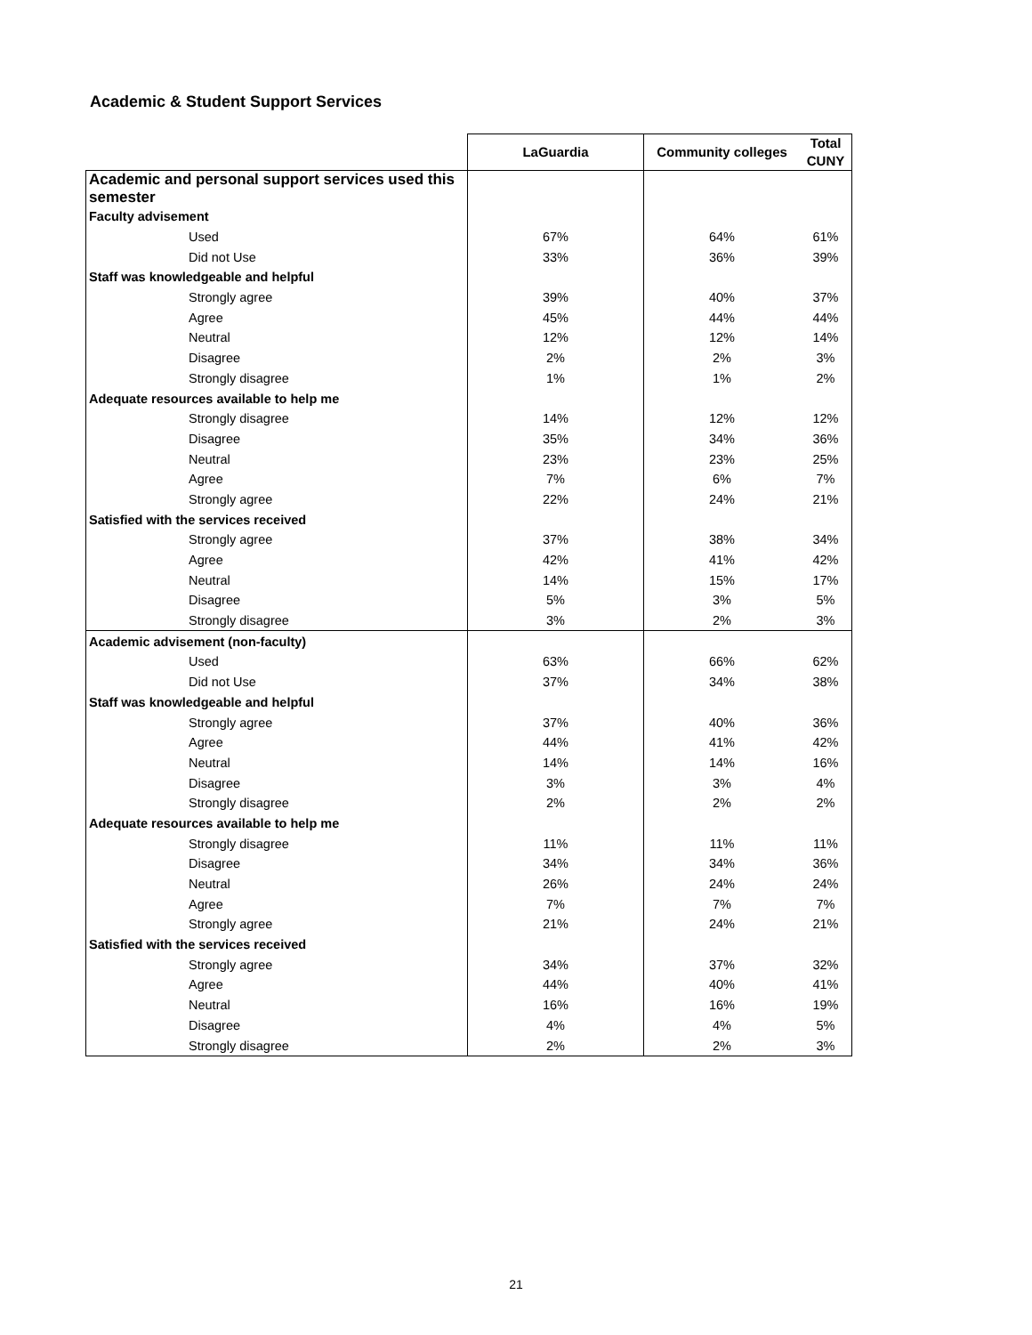Academic & Student Support Services
| | LaGuardia | Community colleges | Total CUNY |
| --- | --- | --- | --- |
| Academic and personal support services used this semester | | | |
| Faculty advisement | | | |
| Used | 67% | 64% | 61% |
| Did not Use | 33% | 36% | 39% |
| Staff was knowledgeable and helpful | | | |
| Strongly agree | 39% | 40% | 37% |
| Agree | 45% | 44% | 44% |
| Neutral | 12% | 12% | 14% |
| Disagree | 2% | 2% | 3% |
| Strongly disagree | 1% | 1% | 2% |
| Adequate resources available to help me | | | |
| Strongly disagree | 14% | 12% | 12% |
| Disagree | 35% | 34% | 36% |
| Neutral | 23% | 23% | 25% |
| Agree | 7% | 6% | 7% |
| Strongly agree | 22% | 24% | 21% |
| Satisfied with the services received | | | |
| Strongly agree | 37% | 38% | 34% |
| Agree | 42% | 41% | 42% |
| Neutral | 14% | 15% | 17% |
| Disagree | 5% | 3% | 5% |
| Strongly disagree | 3% | 2% | 3% |
| Academic advisement (non-faculty) | | | |
| Used | 63% | 66% | 62% |
| Did not Use | 37% | 34% | 38% |
| Staff was knowledgeable and helpful | | | |
| Strongly agree | 37% | 40% | 36% |
| Agree | 44% | 41% | 42% |
| Neutral | 14% | 14% | 16% |
| Disagree | 3% | 3% | 4% |
| Strongly disagree | 2% | 2% | 2% |
| Adequate resources available to help me | | | |
| Strongly disagree | 11% | 11% | 11% |
| Disagree | 34% | 34% | 36% |
| Neutral | 26% | 24% | 24% |
| Agree | 7% | 7% | 7% |
| Strongly agree | 21% | 24% | 21% |
| Satisfied with the services received | | | |
| Strongly agree | 34% | 37% | 32% |
| Agree | 44% | 40% | 41% |
| Neutral | 16% | 16% | 19% |
| Disagree | 4% | 4% | 5% |
| Strongly disagree | 2% | 2% | 3% |
21